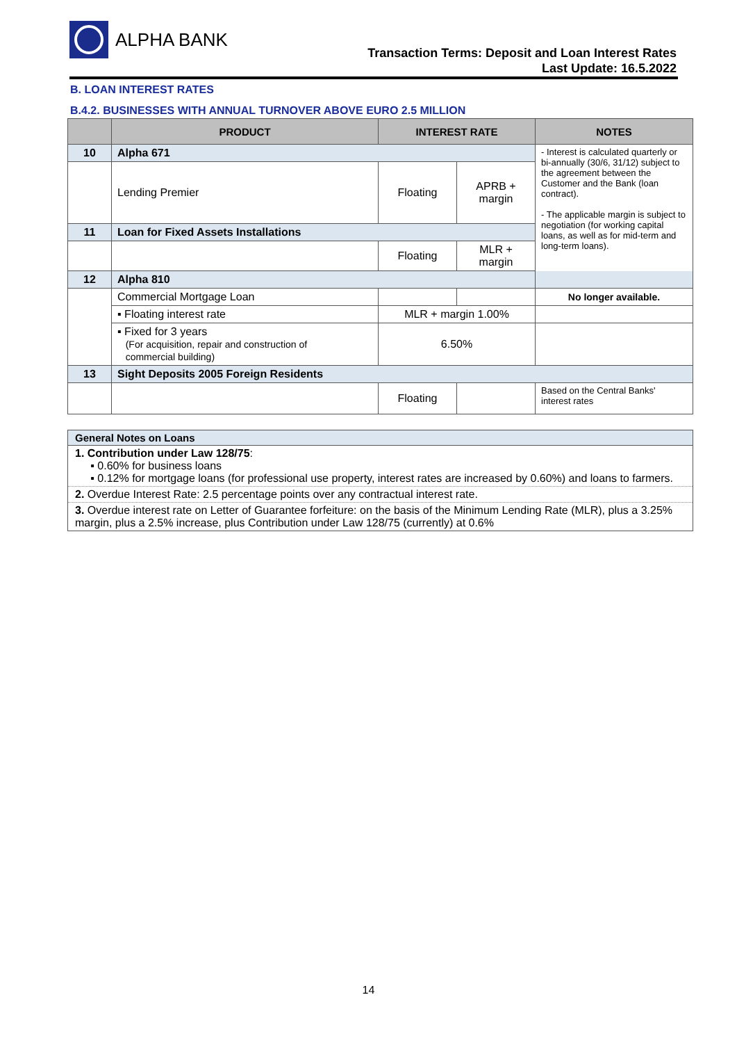ALPHA BANK
Transaction Terms: Deposit and Loan Interest Rates
Last Update: 16.5.2022
B. LOAN INTEREST RATES
B.4.2. BUSINESSES WITH ANNUAL TURNOVER ABOVE EURO 2.5 MILLION
| | PRODUCT | INTEREST RATE | | NOTES |
| --- | --- | --- | --- | --- |
| 10 | Alpha 671 | | | - Interest is calculated quarterly or bi-annually (30/6, 31/12) subject to the agreement between the Customer and the Bank (loan contract). - The applicable margin is subject to negotiation (for working capital loans, as well as for mid-term and long-term loans). |
| | Lending Premier | Floating | APRB + margin | |
| 11 | Loan for Fixed Assets Installations | | | |
| | | Floating | MLR + margin | |
| 12 | Alpha 810 | | | |
| | Commercial Mortgage Loan | | | No longer available. |
| | ▪ Floating interest rate | MLR + margin 1.00% | | |
| | ▪ Fixed for 3 years (For acquisition, repair and construction of commercial building) | 6.50% | | |
| 13 | Sight Deposits 2005 Foreign Residents | | | |
| | | Floating | | Based on the Central Banks' interest rates |
General Notes on Loans
1. Contribution under Law 128/75:
▪ 0.60% for business loans
▪ 0.12% for mortgage loans (for professional use property, interest rates are increased by 0.60%) and loans to farmers.
2. Overdue Interest Rate: 2.5 percentage points over any contractual interest rate.
3. Overdue interest rate on Letter of Guarantee forfeiture: on the basis of the Minimum Lending Rate (MLR), plus a 3.25% margin, plus a 2.5% increase, plus Contribution under Law 128/75 (currently) at 0.6%
14